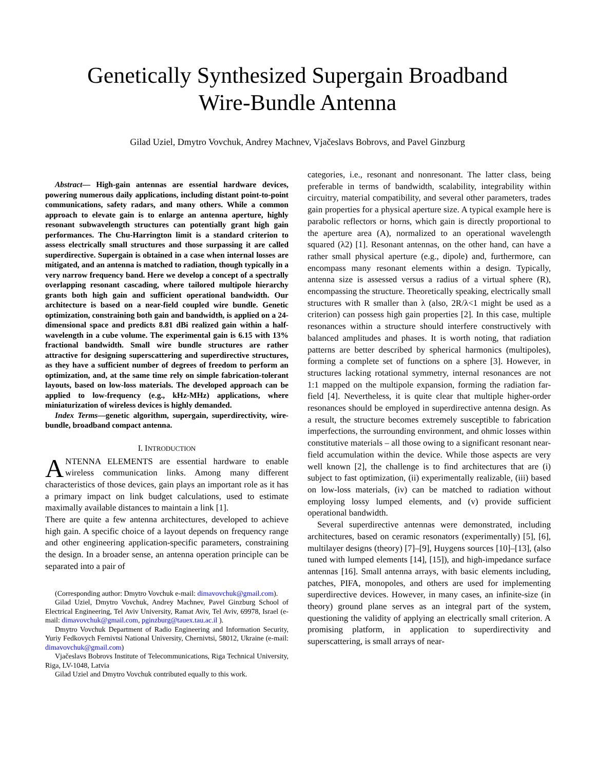Genetically Synthesized Supergain Broadband
Wire-Bundle Antenna
Gilad Uziel, Dmytro Vovchuk, Andrey Machnev, Vjačeslavs Bobrovs, and Pavel Ginzburg
Abstract— High-gain antennas are essential hardware devices, powering numerous daily applications, including distant point-to-point communications, safety radars, and many others. While a common approach to elevate gain is to enlarge an antenna aperture, highly resonant subwavelength structures can potentially grant high gain performances. The Chu-Harrington limit is a standard criterion to assess electrically small structures and those surpassing it are called superdirective. Supergain is obtained in a case when internal losses are mitigated, and an antenna is matched to radiation, though typically in a very narrow frequency band. Here we develop a concept of a spectrally overlapping resonant cascading, where tailored multipole hierarchy grants both high gain and sufficient operational bandwidth. Our architecture is based on a near-field coupled wire bundle. Genetic optimization, constraining both gain and bandwidth, is applied on a 24-dimensional space and predicts 8.81 dBi realized gain within a half-wavelength in a cube volume. The experimental gain is 6.15 with 13% fractional bandwidth. Small wire bundle structures are rather attractive for designing superscattering and superdirective structures, as they have a sufficient number of degrees of freedom to perform an optimization, and, at the same time rely on simple fabrication-tolerant layouts, based on low-loss materials. The developed approach can be applied to low-frequency (e.g., kHz-MHz) applications, where miniaturization of wireless devices is highly demanded.
Index Terms—genetic algorithm, supergain, superdirectivity, wire-bundle, broadband compact antenna.
I. INTRODUCTION
ANTENNA ELEMENTS are essential hardware to enable wireless communication links. Among many different characteristics of those devices, gain plays an important role as it has a primary impact on link budget calculations, used to estimate maximally available distances to maintain a link [1].
There are quite a few antenna architectures, developed to achieve high gain. A specific choice of a layout depends on frequency range and other engineering application-specific parameters, constraining the design. In a broader sense, an antenna operation principle can be separated into a pair of
(Corresponding author: Dmytro Vovchuk e-mail: dimavovchuk@gmail.com).
Gilad Uziel, Dmytro Vovchuk, Andrey Machnev, Pavel Ginzburg School of Electrical Engineering, Tel Aviv University, Ramat Aviv, Tel Aviv, 69978, Israel (e-mail: dimavovchuk@gmail.com, pginzburg@tauex.tau.ac.il ).
Dmytro Vovchuk Department of Radio Engineering and Information Security, Yuriy Fedkovych Fernivtsi National University, Chernivtsi, 58012, Ukraine (e-mail: dimavovchuk@gmail.com)
Vjačeslavs Bobrovs Institute of Telecommunications, Riga Technical University, Riga, LV-1048, Latvia
Gilad Uziel and Dmytro Vovchuk contributed equally to this work.
categories, i.e., resonant and nonresonant. The latter class, being preferable in terms of bandwidth, scalability, integrability within circuitry, material compatibility, and several other parameters, trades gain properties for a physical aperture size. A typical example here is parabolic reflectors or horns, which gain is directly proportional to the aperture area (A), normalized to an operational wavelength squared (λ2) [1]. Resonant antennas, on the other hand, can have a rather small physical aperture (e.g., dipole) and, furthermore, can encompass many resonant elements within a design. Typically, antenna size is assessed versus a radius of a virtual sphere (R), encompassing the structure. Theoretically speaking, electrically small structures with R smaller than λ (also, 2R/λ<1 might be used as a criterion) can possess high gain properties [2]. In this case, multiple resonances within a structure should interfere constructively with balanced amplitudes and phases. It is worth noting, that radiation patterns are better described by spherical harmonics (multipoles), forming a complete set of functions on a sphere [3]. However, in structures lacking rotational symmetry, internal resonances are not 1:1 mapped on the multipole expansion, forming the radiation far-field [4]. Nevertheless, it is quite clear that multiple higher-order resonances should be employed in superdirective antenna design. As a result, the structure becomes extremely susceptible to fabrication imperfections, the surrounding environment, and ohmic losses within constitutive materials – all those owing to a significant resonant near-field accumulation within the device. While those aspects are very well known [2], the challenge is to find architectures that are (i) subject to fast optimization, (ii) experimentally realizable, (iii) based on low-loss materials, (iv) can be matched to radiation without employing lossy lumped elements, and (v) provide sufficient operational bandwidth.
Several superdirective antennas were demonstrated, including architectures, based on ceramic resonators (experimentally) [5], [6], multilayer designs (theory) [7]–[9], Huygens sources [10]–[13], (also tuned with lumped elements [14], [15]), and high-impedance surface antennas [16]. Small antenna arrays, with basic elements including, patches, PIFA, monopoles, and others are used for implementing superdirective devices. However, in many cases, an infinite-size (in theory) ground plane serves as an integral part of the system, questioning the validity of applying an electrically small criterion. A promising platform, in application to superdirectivity and superscattering, is small arrays of near-